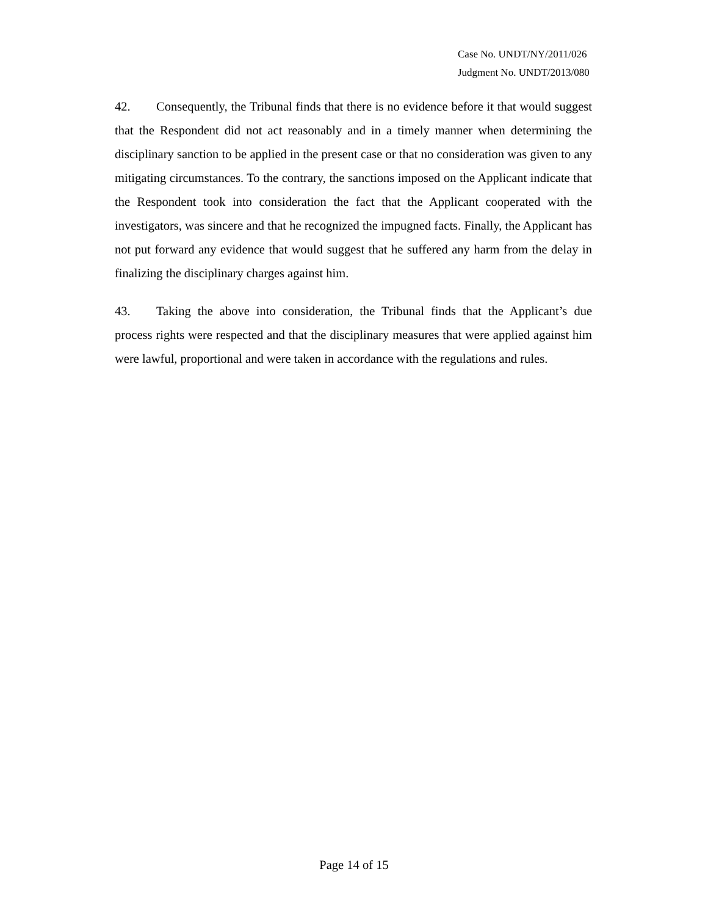Case No. UNDT/NY/2011/026
Judgment No. UNDT/2013/080
42. Consequently, the Tribunal finds that there is no evidence before it that would suggest that the Respondent did not act reasonably and in a timely manner when determining the disciplinary sanction to be applied in the present case or that no consideration was given to any mitigating circumstances. To the contrary, the sanctions imposed on the Applicant indicate that the Respondent took into consideration the fact that the Applicant cooperated with the investigators, was sincere and that he recognized the impugned facts. Finally, the Applicant has not put forward any evidence that would suggest that he suffered any harm from the delay in finalizing the disciplinary charges against him.
43. Taking the above into consideration, the Tribunal finds that the Applicant’s due process rights were respected and that the disciplinary measures that were applied against him were lawful, proportional and were taken in accordance with the regulations and rules.
Page 14 of 15